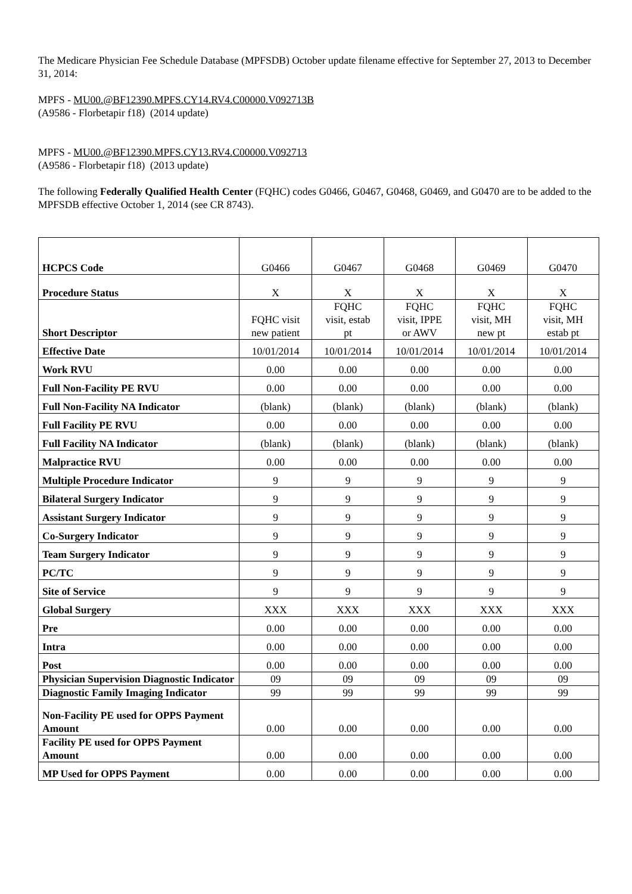The Medicare Physician Fee Schedule Database (MPFSDB) October update filename effective for September 27, 2013 to December 31, 2014:
MPFS - MU00.@BF12390.MPFS.CY14.RV4.C00000.V092713B
(A9586 - Florbetapir f18) (2014 update)
MPFS - MU00.@BF12390.MPFS.CY13.RV4.C00000.V092713
(A9586 - Florbetapir f18) (2013 update)
The following Federally Qualified Health Center (FQHC) codes G0466, G0467, G0468, G0469, and G0470 are to be added to the MPFSDB effective October 1, 2014 (see CR 8743).
| HCPCS Code | G0466 | G0467 | G0468 | G0469 | G0470 |
| Procedure Status | X | X | X | X | X |
| Short Descriptor | FQHC visit new patient | FQHC visit, estab pt | FQHC visit, IPPE or AWV | FQHC visit, MH new pt | FQHC visit, MH estab pt |
| Effective Date | 10/01/2014 | 10/01/2014 | 10/01/2014 | 10/01/2014 | 10/01/2014 |
| Work RVU | 0.00 | 0.00 | 0.00 | 0.00 | 0.00 |
| Full Non-Facility PE RVU | 0.00 | 0.00 | 0.00 | 0.00 | 0.00 |
| Full Non-Facility NA Indicator | (blank) | (blank) | (blank) | (blank) | (blank) |
| Full Facility PE RVU | 0.00 | 0.00 | 0.00 | 0.00 | 0.00 |
| Full Facility NA Indicator | (blank) | (blank) | (blank) | (blank) | (blank) |
| Malpractice RVU | 0.00 | 0.00 | 0.00 | 0.00 | 0.00 |
| Multiple Procedure Indicator | 9 | 9 | 9 | 9 | 9 |
| Bilateral Surgery Indicator | 9 | 9 | 9 | 9 | 9 |
| Assistant Surgery Indicator | 9 | 9 | 9 | 9 | 9 |
| Co-Surgery Indicator | 9 | 9 | 9 | 9 | 9 |
| Team Surgery Indicator | 9 | 9 | 9 | 9 | 9 |
| PC/TC | 9 | 9 | 9 | 9 | 9 |
| Site of Service | 9 | 9 | 9 | 9 | 9 |
| Global Surgery | XXX | XXX | XXX | XXX | XXX |
| Pre | 0.00 | 0.00 | 0.00 | 0.00 | 0.00 |
| Intra | 0.00 | 0.00 | 0.00 | 0.00 | 0.00 |
| Post | 0.00 | 0.00 | 0.00 | 0.00 | 0.00 |
| Physician Supervision Diagnostic Indicator | 09 | 09 | 09 | 09 | 09 |
| Diagnostic Family Imaging Indicator | 99 | 99 | 99 | 99 | 99 |
| Non-Facility PE used for OPPS Payment Amount | 0.00 | 0.00 | 0.00 | 0.00 | 0.00 |
| Facility PE used for OPPS Payment Amount | 0.00 | 0.00 | 0.00 | 0.00 | 0.00 |
| MP Used for OPPS Payment | 0.00 | 0.00 | 0.00 | 0.00 | 0.00 |